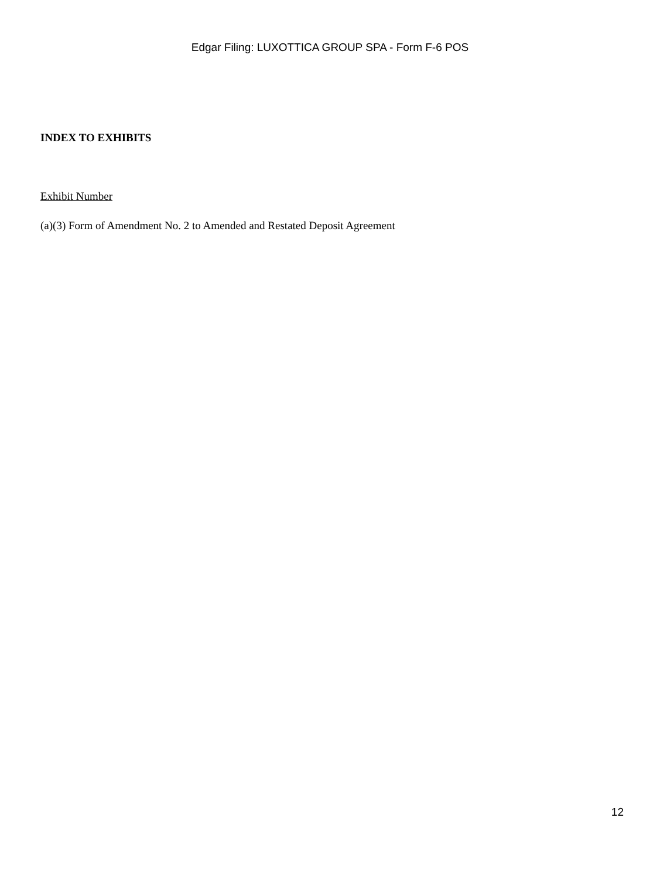Edgar Filing: LUXOTTICA GROUP SPA - Form F-6 POS
INDEX TO EXHIBITS
Exhibit Number
(a)(3) Form of Amendment No. 2 to Amended and Restated Deposit Agreement
12